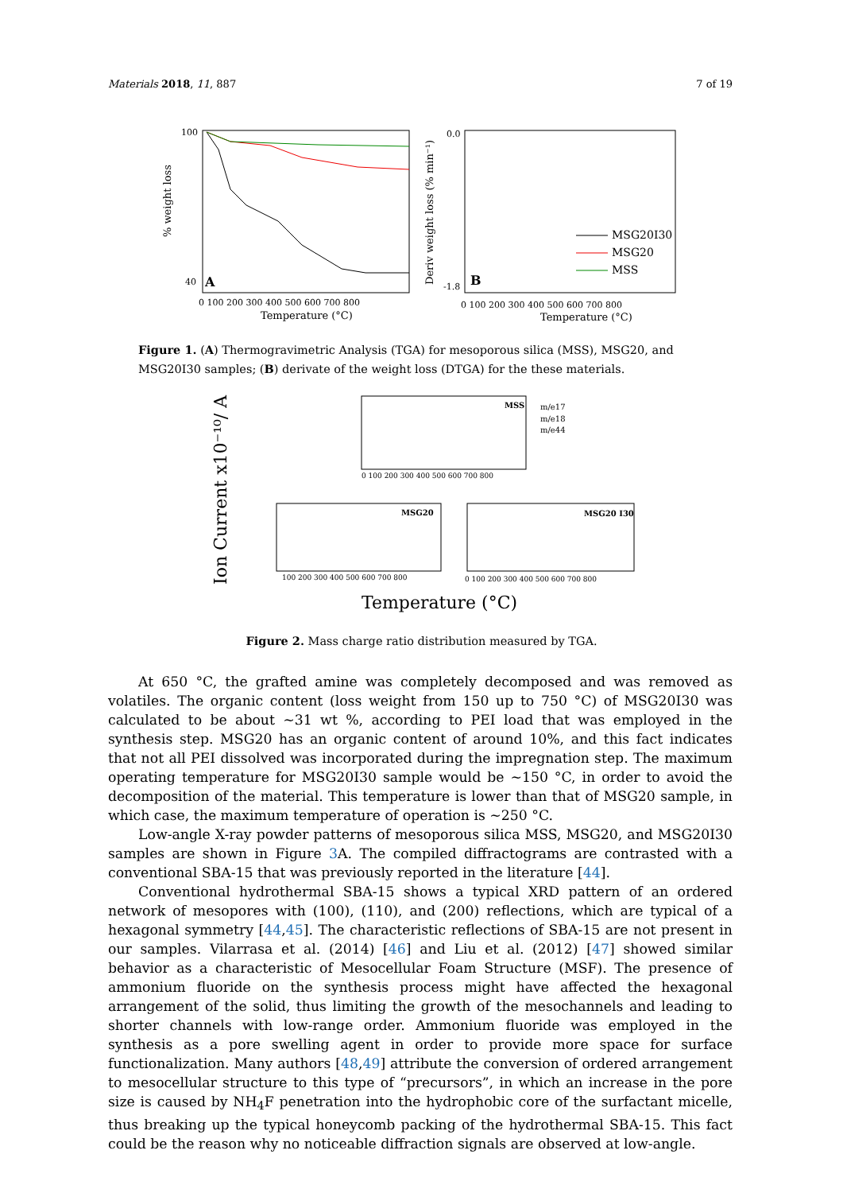Materials 2018, 11, 887 7 of 19
% weight loss
100
40
A
0 100 200 300 400 500 600 700 800
Temperature (°C)
Deriv weight loss (% min⁻¹)
0.0
-1.8
B
0 100 200 300 400 500 600 700 800
Temperature (°C)
MSG20I30
MSG20
MSS
Figure 1. (A) Thermogravimetric Analysis (TGA) for mesoporous silica (MSS), MSG20, and MSG20I30 samples; (B) derivate of the weight loss (DTGA) for the these materials.
Ion Current x10⁻¹⁰/ A
MSS
m/e17
m/e18
m/e44
MSG20
MSG20 I30
0 100 200 300 400 500 600 700 800
100 200 300 400 500 600 700 800
0 100 200 300 400 500 600 700 800
Temperature (°C)
Figure 2. Mass charge ratio distribution measured by TGA.
At 650 °C, the grafted amine was completely decomposed and was removed as volatiles. The organic content (loss weight from 150 up to 750 °C) of MSG20I30 was calculated to be about ~31 wt %, according to PEI load that was employed in the synthesis step. MSG20 has an organic content of around 10%, and this fact indicates that not all PEI dissolved was incorporated during the impregnation step. The maximum operating temperature for MSG20I30 sample would be ~150 °C, in order to avoid the decomposition of the material. This temperature is lower than that of MSG20 sample, in which case, the maximum temperature of operation is ~250 °C.
Low-angle X-ray powder patterns of mesoporous silica MSS, MSG20, and MSG20I30 samples are shown in Figure 3 A. The compiled diffractograms are contrasted with a conventional SBA-15 that was previously reported in the literature [44].
Conventional hydrothermal SBA-15 shows a typical XRD pattern of an ordered network of mesopores with (100), (110), and (200) reflections, which are typical of a hexagonal symmetry [44,45]. The characteristic reflections of SBA-15 are not present in our samples. Vilarrasa et al. (2014) [46] and Liu et al. (2012) [47] showed similar behavior as a characteristic of Mesocellular Foam Structure (MSF). The presence of ammonium fluoride on the synthesis process might have affected the hexagonal arrangement of the solid, thus limiting the growth of the mesochannels and leading to shorter channels with low-range order. Ammonium fluoride was employed in the synthesis as a pore swelling agent in order to provide more space for surface functionalization. Many authors [48,49] attribute the conversion of ordered arrangement to mesocellular structure to this type of “precursors”, in which an increase in the pore size is caused by NH<sub>4</sub>F penetration into the hydrophobic core of the surfactant micelle, thus breaking up the typical honeycomb packing of the hydrothermal SBA-15. This fact could be the reason why no noticeable diffraction signals are observed at low-angle.